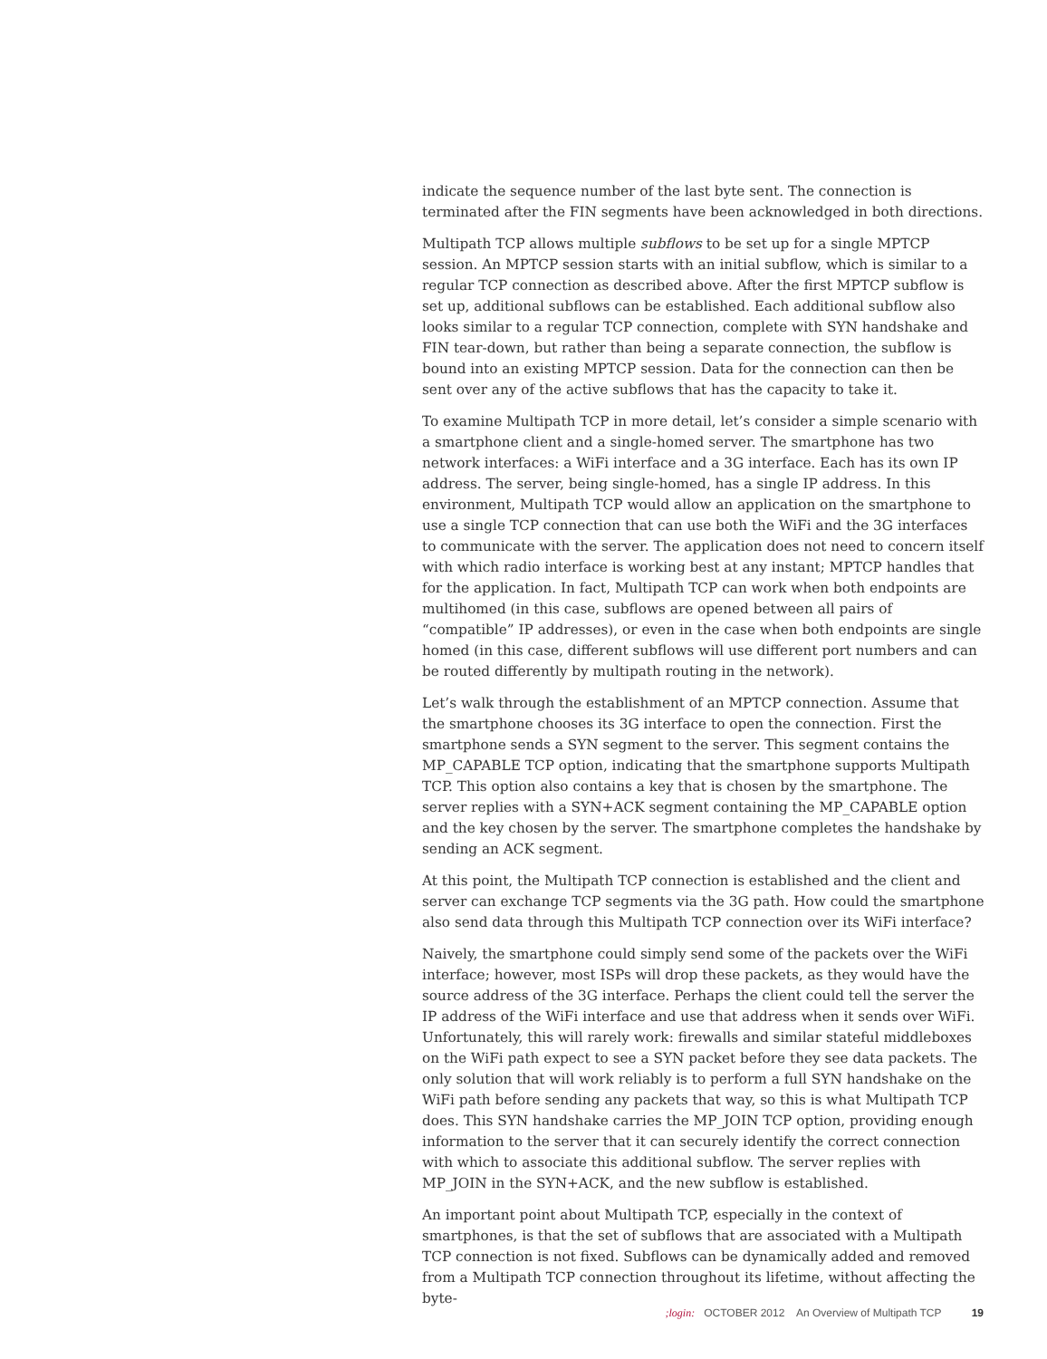indicate the sequence number of the last byte sent. The connection is terminated after the FIN segments have been acknowledged in both directions.
Multipath TCP allows multiple subflows to be set up for a single MPTCP session. An MPTCP session starts with an initial subflow, which is similar to a regular TCP connection as described above. After the first MPTCP subflow is set up, additional subflows can be established. Each additional subflow also looks similar to a regular TCP connection, complete with SYN handshake and FIN tear-down, but rather than being a separate connection, the subflow is bound into an existing MPTCP session. Data for the connection can then be sent over any of the active subflows that has the capacity to take it.
To examine Multipath TCP in more detail, let’s consider a simple scenario with a smartphone client and a single-homed server. The smartphone has two network interfaces: a WiFi interface and a 3G interface. Each has its own IP address. The server, being single-homed, has a single IP address. In this environment, Multipath TCP would allow an application on the smartphone to use a single TCP connection that can use both the WiFi and the 3G interfaces to communicate with the server. The application does not need to concern itself with which radio interface is working best at any instant; MPTCP handles that for the application. In fact, Multipath TCP can work when both endpoints are multihomed (in this case, subflows are opened between all pairs of “compatible” IP addresses), or even in the case when both endpoints are single homed (in this case, different subflows will use different port numbers and can be routed differently by multipath routing in the network).
Let’s walk through the establishment of an MPTCP connection. Assume that the smartphone chooses its 3G interface to open the connection. First the smartphone sends a SYN segment to the server. This segment contains the MP_CAPABLE TCP option, indicating that the smartphone supports Multipath TCP. This option also contains a key that is chosen by the smartphone. The server replies with a SYN+ACK segment containing the MP_CAPABLE option and the key chosen by the server. The smartphone completes the handshake by sending an ACK segment.
At this point, the Multipath TCP connection is established and the client and server can exchange TCP segments via the 3G path. How could the smartphone also send data through this Multipath TCP connection over its WiFi interface?
Naively, the smartphone could simply send some of the packets over the WiFi interface; however, most ISPs will drop these packets, as they would have the source address of the 3G interface. Perhaps the client could tell the server the IP address of the WiFi interface and use that address when it sends over WiFi. Unfortunately, this will rarely work: firewalls and similar stateful middleboxes on the WiFi path expect to see a SYN packet before they see data packets. The only solution that will work reliably is to perform a full SYN handshake on the WiFi path before sending any packets that way, so this is what Multipath TCP does. This SYN handshake carries the MP_JOIN TCP option, providing enough information to the server that it can securely identify the correct connection with which to associate this additional subflow. The server replies with MP_JOIN in the SYN+ACK, and the new subflow is established.
An important point about Multipath TCP, especially in the context of smartphones, is that the set of subflows that are associated with a Multipath TCP connection is not fixed. Subflows can be dynamically added and removed from a Multipath TCP connection throughout its lifetime, without affecting the byte-
;login: OCTOBER 2012 An Overview of Multipath TCP 19